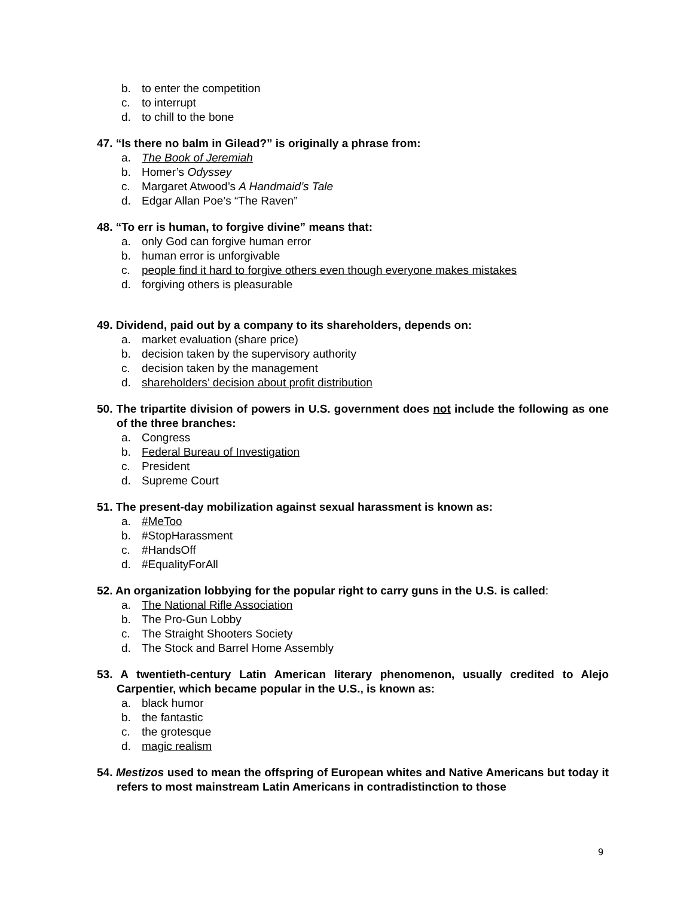b. to enter the competition
c. to interrupt
d. to chill to the bone
47. “Is there no balm in Gilead?” is originally a phrase from:
a. The Book of Jeremiah
b. Homer’s Odyssey
c. Margaret Atwood’s A Handmaid’s Tale
d. Edgar Allan Poe’s “The Raven”
48. “To err is human, to forgive divine” means that:
a. only God can forgive human error
b. human error is unforgivable
c. people find it hard to forgive others even though everyone makes mistakes
d. forgiving others is pleasurable
49. Dividend, paid out by a company to its shareholders, depends on:
a. market evaluation (share price)
b. decision taken by the supervisory authority
c. decision taken by the management
d. shareholders’ decision about profit distribution
50. The tripartite division of powers in U.S. government does not include the following as one of the three branches:
a. Congress
b. Federal Bureau of Investigation
c. President
d. Supreme Court
51. The present-day mobilization against sexual harassment is known as:
a. #MeToo
b. #StopHarassment
c. #HandsOff
d. #EqualityForAll
52. An organization lobbying for the popular right to carry guns in the U.S. is called:
a. The National Rifle Association
b. The Pro-Gun Lobby
c. The Straight Shooters Society
d. The Stock and Barrel Home Assembly
53. A twentieth-century Latin American literary phenomenon, usually credited to Alejo Carpentier, which became popular in the U.S., is known as:
a. black humor
b. the fantastic
c. the grotesque
d. magic realism
54. Mestizos used to mean the offspring of European whites and Native Americans but today it refers to most mainstream Latin Americans in contradistinction to those
9